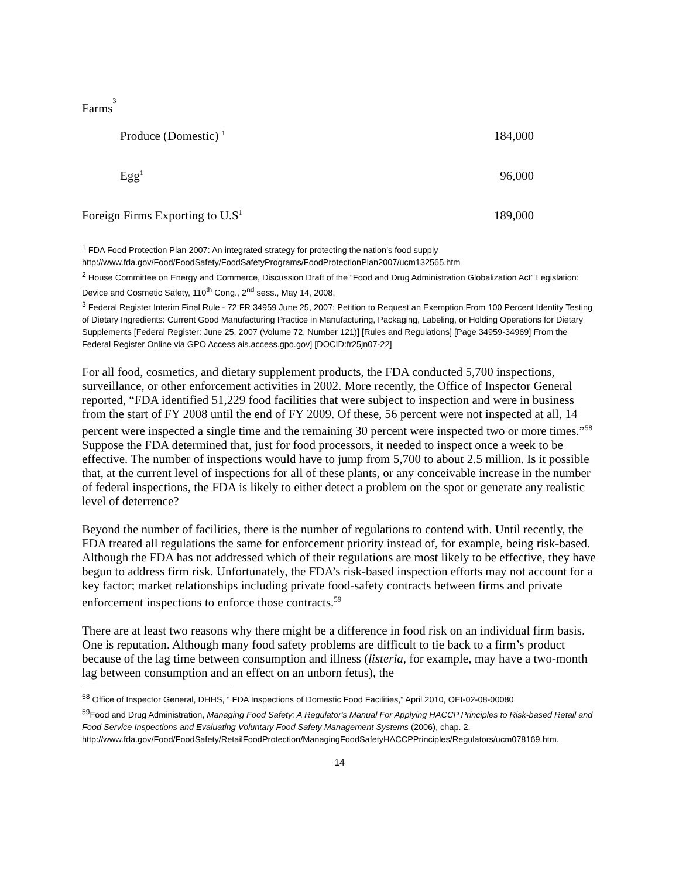| Farms<sup>3</sup> | |
| Produce (Domestic) <sup>1</sup> | 184,000 |
| Egg<sup>1</sup> | 96,000 |
| Foreign Firms Exporting to U.S<sup>1</sup> | 189,000 |
<sup>1</sup> FDA Food Protection Plan 2007: An integrated strategy for protecting the nation's food supply
http://www.fda.gov/Food/FoodSafety/FoodSafetyPrograms/FoodProtectionPlan2007/ucm132565.htm
<sup>2</sup> House Committee on Energy and Commerce, Discussion Draft of the “Food and Drug Administration Globalization Act” Legislation: Device and Cosmetic Safety, 110<sup>th</sup> Cong., 2<sup>nd</sup> sess., May 14, 2008.
<sup>3</sup> Federal Register Interim Final Rule - 72 FR 34959 June 25, 2007: Petition to Request an Exemption From 100 Percent Identity Testing of Dietary Ingredients: Current Good Manufacturing Practice in Manufacturing, Packaging, Labeling, or Holding Operations for Dietary Supplements [Federal Register: June 25, 2007 (Volume 72, Number 121)] [Rules and Regulations] [Page 34959-34969] From the Federal Register Online via GPO Access ais.access.gpo.gov] [DOCID:fr25jn07-22]
For all food, cosmetics, and dietary supplement products, the FDA conducted 5,700 inspections, surveillance, or other enforcement activities in 2002. More recently, the Office of Inspector General reported, “FDA identified 51,229 food facilities that were subject to inspection and were in business from the start of FY 2008 until the end of FY 2009. Of these, 56 percent were not inspected at all, 14 percent were inspected a single time and the remaining 30 percent were inspected two or more times.”<sup>58</sup> Suppose the FDA determined that, just for food processors, it needed to inspect once a week to be effective. The number of inspections would have to jump from 5,700 to about 2.5 million. Is it possible that, at the current level of inspections for all of these plants, or any conceivable increase in the number of federal inspections, the FDA is likely to either detect a problem on the spot or generate any realistic level of deterrence?
Beyond the number of facilities, there is the number of regulations to contend with. Until recently, the FDA treated all regulations the same for enforcement priority instead of, for example, being risk-based. Although the FDA has not addressed which of their regulations are most likely to be effective, they have begun to address firm risk. Unfortunately, the FDA’s risk-based inspection efforts may not account for a key factor; market relationships including private food-safety contracts between firms and private enforcement inspections to enforce those contracts.<sup>59</sup>
There are at least two reasons why there might be a difference in food risk on an individual firm basis. One is reputation. Although many food safety problems are difficult to tie back to a firm’s product because of the lag time between consumption and illness (listeria, for example, may have a two-month lag between consumption and an effect on an unborn fetus), the
<sup>58</sup> Office of Inspector General, DHHS, “ FDA Inspections of Domestic Food Facilities,” April 2010, OEI-02-08-00080
<sup>59</sup> Food and Drug Administration, Managing Food Safety: A Regulator's Manual For Applying HACCP Principles to Risk-based Retail and Food Service Inspections and Evaluating Voluntary Food Safety Management Systems (2006), chap. 2,
http://www.fda.gov/Food/FoodSafety/RetailFoodProtection/ManagingFoodSafetyHACCPPrinciples/Regulators/ucm078169.htm.
14